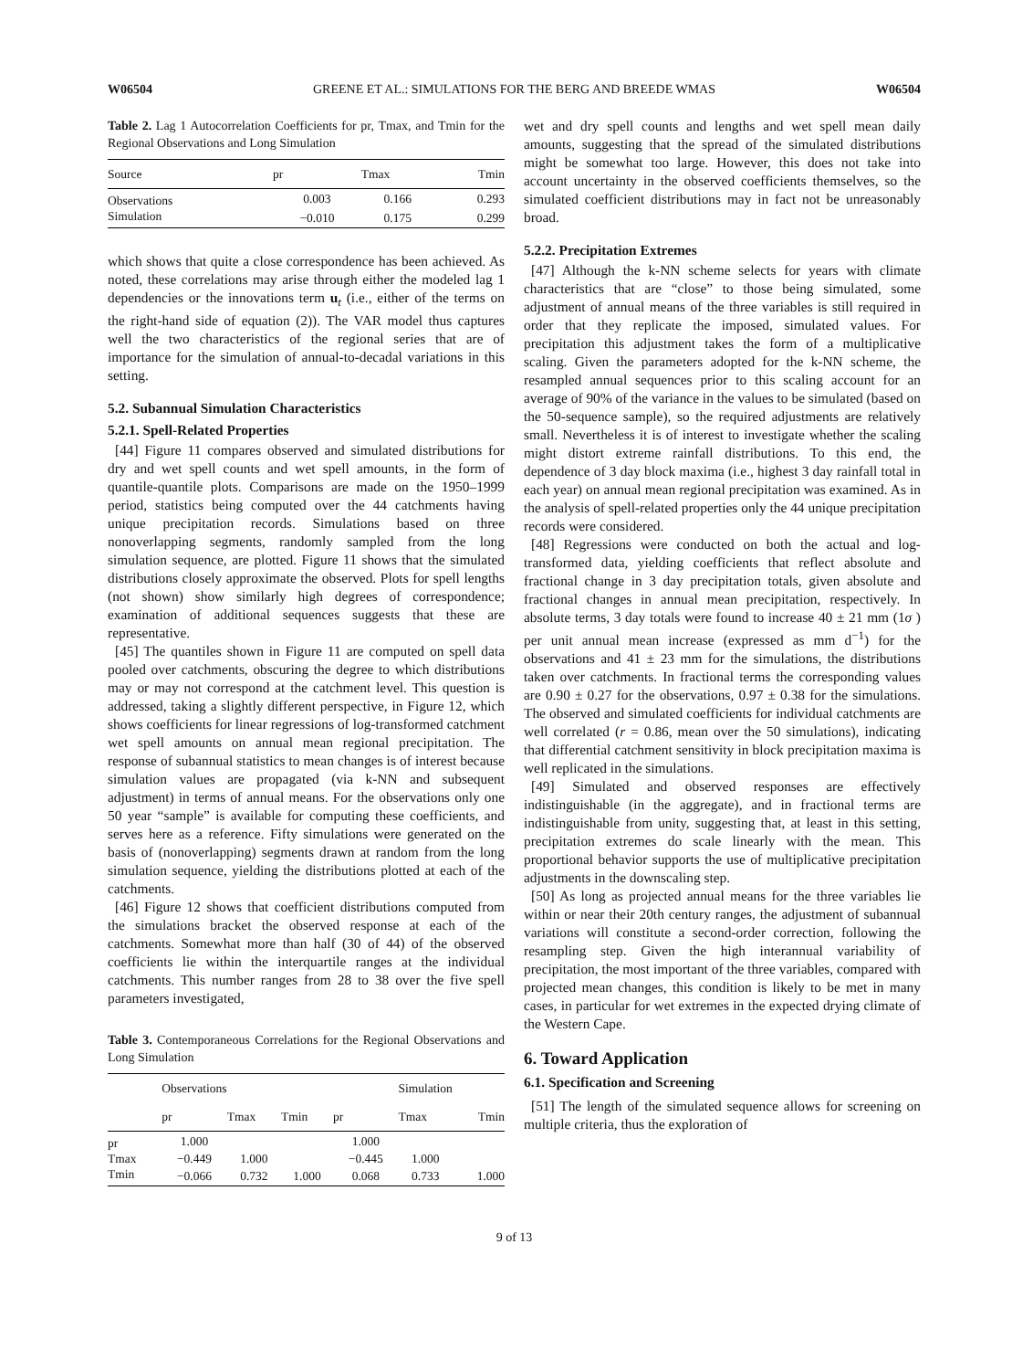W06504 GREENE ET AL.: SIMULATIONS FOR THE BERG AND BREEDE WMAS W06504
Table 2. Lag 1 Autocorrelation Coefficients for pr, Tmax, and Tmin for the Regional Observations and Long Simulation
| Source | pr | Tmax | Tmin |
| --- | --- | --- | --- |
| Observations | 0.003 | 0.166 | 0.293 |
| Simulation | −0.010 | 0.175 | 0.299 |
which shows that quite a close correspondence has been achieved. As noted, these correlations may arise through either the modeled lag 1 dependencies or the innovations term u<sub>t</sub> (i.e., either of the terms on the right-hand side of equation (2)). The VAR model thus captures well the two characteristics of the regional series that are of importance for the simulation of annual-to-decadal variations in this setting.
5.2. Subannual Simulation Characteristics
5.2.1. Spell-Related Properties
[44] Figure 11 compares observed and simulated distributions for dry and wet spell counts and wet spell amounts, in the form of quantile-quantile plots. Comparisons are made on the 1950–1999 period, statistics being computed over the 44 catchments having unique precipitation records. Simulations based on three nonoverlapping segments, randomly sampled from the long simulation sequence, are plotted. Figure 11 shows that the simulated distributions closely approximate the observed. Plots for spell lengths (not shown) show similarly high degrees of correspondence; examination of additional sequences suggests that these are representative.
[45] The quantiles shown in Figure 11 are computed on spell data pooled over catchments, obscuring the degree to which distributions may or may not correspond at the catchment level. This question is addressed, taking a slightly different perspective, in Figure 12, which shows coefficients for linear regressions of log-transformed catchment wet spell amounts on annual mean regional precipitation. The response of subannual statistics to mean changes is of interest because simulation values are propagated (via k-NN and subsequent adjustment) in terms of annual means. For the observations only one 50 year “sample” is available for computing these coefficients, and serves here as a reference. Fifty simulations were generated on the basis of (nonoverlapping) segments drawn at random from the long simulation sequence, yielding the distributions plotted at each of the catchments.
[46] Figure 12 shows that coefficient distributions computed from the simulations bracket the observed response at each of the catchments. Somewhat more than half (30 of 44) of the observed coefficients lie within the interquartile ranges at the individual catchments. This number ranges from 28 to 38 over the five spell parameters investigated,
Table 3. Contemporaneous Correlations for the Regional Observations and Long Simulation
| | Observations | | | | Simulation | |
| --- | --- | --- | --- | --- | --- | --- |
| | pr | Tmax | Tmin | pr | Tmax | Tmin |
| pr | 1.000 | | | 1.000 | | |
| Tmax | −0.449 | 1.000 | | −0.445 | 1.000 | |
| Tmin | −0.066 | 0.732 | 1.000 | 0.068 | 0.733 | 1.000 |
wet and dry spell counts and lengths and wet spell mean daily amounts, suggesting that the spread of the simulated distributions might be somewhat too large. However, this does not take into account uncertainty in the observed coefficients themselves, so the simulated coefficient distributions may in fact not be unreasonably broad.
5.2.2. Precipitation Extremes
[47] Although the k-NN scheme selects for years with climate characteristics that are “close” to those being simulated, some adjustment of annual means of the three variables is still required in order that they replicate the imposed, simulated values. For precipitation this adjustment takes the form of a multiplicative scaling. Given the parameters adopted for the k-NN scheme, the resampled annual sequences prior to this scaling account for an average of 90% of the variance in the values to be simulated (based on the 50-sequence sample), so the required adjustments are relatively small. Nevertheless it is of interest to investigate whether the scaling might distort extreme rainfall distributions. To this end, the dependence of 3 day block maxima (i.e., highest 3 day rainfall total in each year) on annual mean regional precipitation was examined. As in the analysis of spell-related properties only the 44 unique precipitation records were considered.
[48] Regressions were conducted on both the actual and log-transformed data, yielding coefficients that reflect absolute and fractional change in 3 day precipitation totals, given absolute and fractional changes in annual mean precipitation, respectively. In absolute terms, 3 day totals were found to increase 40 ± 21 mm (1σ ) per unit annual mean increase (expressed as mm d<sup>−1</sup>) for the observations and 41 ± 23 mm for the simulations, the distributions taken over catchments. In fractional terms the corresponding values are 0.90 ± 0.27 for the observations, 0.97 ± 0.38 for the simulations. The observed and simulated coefficients for individual catchments are well correlated (r = 0.86, mean over the 50 simulations), indicating that differential catchment sensitivity in block precipitation maxima is well replicated in the simulations.
[49] Simulated and observed responses are effectively indistinguishable (in the aggregate), and in fractional terms are indistinguishable from unity, suggesting that, at least in this setting, precipitation extremes do scale linearly with the mean. This proportional behavior supports the use of multiplicative precipitation adjustments in the downscaling step.
[50] As long as projected annual means for the three variables lie within or near their 20th century ranges, the adjustment of subannual variations will constitute a second-order correction, following the resampling step. Given the high interannual variability of precipitation, the most important of the three variables, compared with projected mean changes, this condition is likely to be met in many cases, in particular for wet extremes in the expected drying climate of the Western Cape.
6. Toward Application
6.1. Specification and Screening
[51] The length of the simulated sequence allows for screening on multiple criteria, thus the exploration of
9 of 13